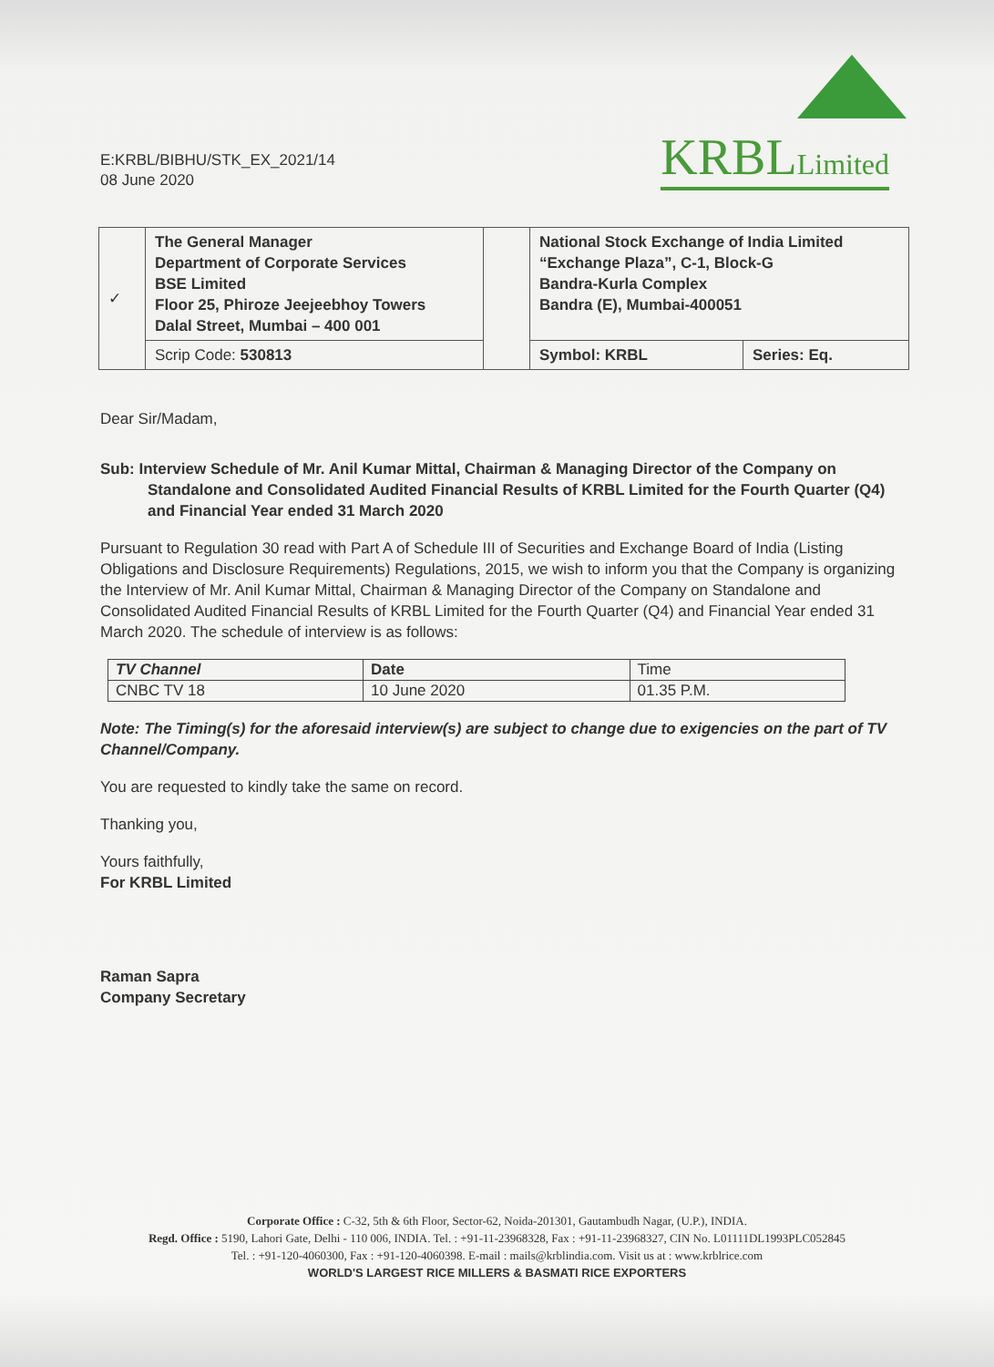E:KRBL/BIBHU/STK_EX_2021/14
08 June 2020
KRBLLimited
| ✓ | The General Manager Department of Corporate Services BSE Limited Floor 25, Phiroze Jeejeebhoy Towers Dalal Street, Mumbai – 400 001 | | National Stock Exchange of India Limited “Exchange Plaza”, C-1, Block-G Bandra-Kurla Complex Bandra (E), Mumbai-400051 | |
| | Scrip Code: 530813 | | Symbol: KRBL | Series: Eq. |
Dear Sir/Madam,
Sub: Interview Schedule of Mr. Anil Kumar Mittal, Chairman & Managing Director of the Company on Standalone and Consolidated Audited Financial Results of KRBL Limited for the Fourth Quarter (Q4) and Financial Year ended 31 March 2020
Pursuant to Regulation 30 read with Part A of Schedule III of Securities and Exchange Board of India (Listing Obligations and Disclosure Requirements) Regulations, 2015, we wish to inform you that the Company is organizing the Interview of Mr. Anil Kumar Mittal, Chairman & Managing Director of the Company on Standalone and Consolidated Audited Financial Results of KRBL Limited for the Fourth Quarter (Q4) and Financial Year ended 31 March 2020. The schedule of interview is as follows:
| TV Channel | Date | Time |
| --- | --- | --- |
| CNBC TV 18 | 10 June 2020 | 01.35 P.M. |
Note: The Timing(s) for the aforesaid interview(s) are subject to change due to exigencies on the part of TV Channel/Company.
You are requested to kindly take the same on record.
Thanking you,
Yours faithfully,
For KRBL Limited
Raman Sapra
Company Secretary
Corporate Office : C-32, 5th & 6th Floor, Sector-62, Noida-201301, Gautambudh Nagar, (U.P.), INDIA.
Regd. Office : 5190, Lahori Gate, Delhi - 110 006, INDIA. Tel. : +91-11-23968328, Fax : +91-11-23968327, CIN No. L01111DL1993PLC052845
Tel. : +91-120-4060300, Fax : +91-120-4060398. E-mail : mails@krblindia.com. Visit us at : www.krblrice.com
WORLD'S LARGEST RICE MILLERS & BASMATI RICE EXPORTERS